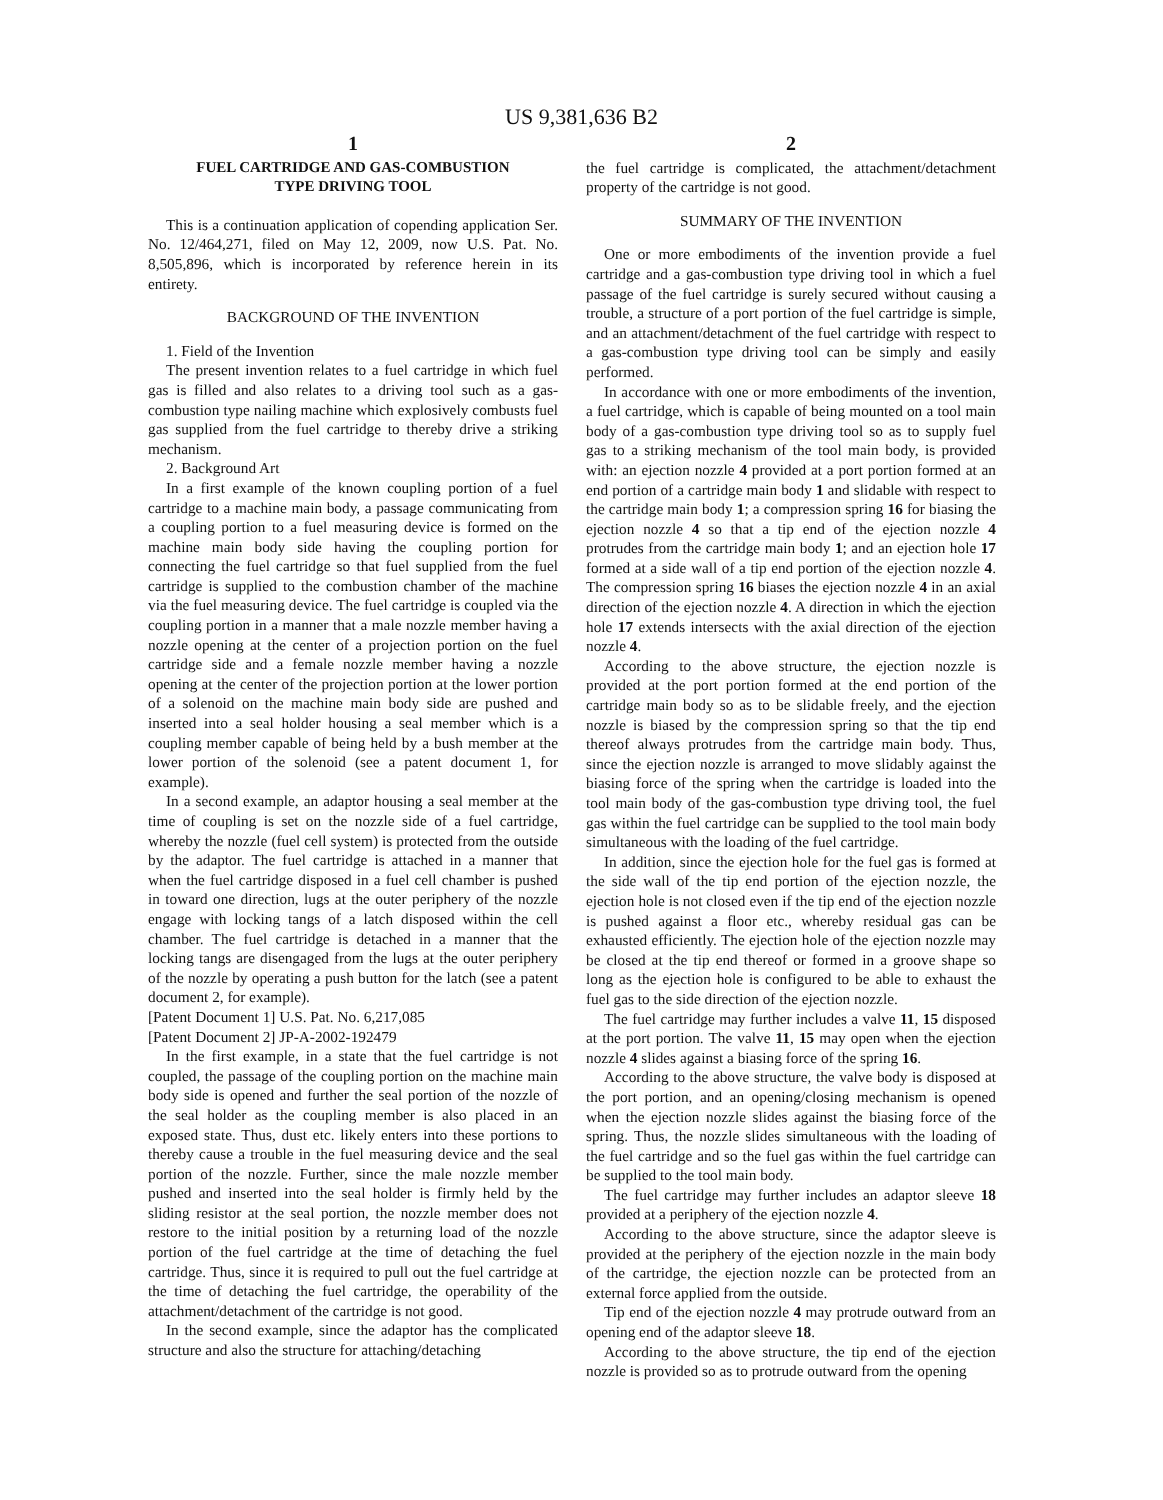US 9,381,636 B2
1
FUEL CARTRIDGE AND GAS-COMBUSTION
TYPE DRIVING TOOL
This is a continuation application of copending application Ser. No. 12/464,271, filed on May 12, 2009, now U.S. Pat. No. 8,505,896, which is incorporated by reference herein in its entirety.
BACKGROUND OF THE INVENTION
1. Field of the Invention
The present invention relates to a fuel cartridge in which fuel gas is filled and also relates to a driving tool such as a gas-combustion type nailing machine which explosively combusts fuel gas supplied from the fuel cartridge to thereby drive a striking mechanism.
2. Background Art
In a first example of the known coupling portion of a fuel cartridge to a machine main body, a passage communicating from a coupling portion to a fuel measuring device is formed on the machine main body side having the coupling portion for connecting the fuel cartridge so that fuel supplied from the fuel cartridge is supplied to the combustion chamber of the machine via the fuel measuring device. The fuel cartridge is coupled via the coupling portion in a manner that a male nozzle member having a nozzle opening at the center of a projection portion on the fuel cartridge side and a female nozzle member having a nozzle opening at the center of the projection portion at the lower portion of a solenoid on the machine main body side are pushed and inserted into a seal holder housing a seal member which is a coupling member capable of being held by a bush member at the lower portion of the solenoid (see a patent document 1, for example).
In a second example, an adaptor housing a seal member at the time of coupling is set on the nozzle side of a fuel cartridge, whereby the nozzle (fuel cell system) is protected from the outside by the adaptor. The fuel cartridge is attached in a manner that when the fuel cartridge disposed in a fuel cell chamber is pushed in toward one direction, lugs at the outer periphery of the nozzle engage with locking tangs of a latch disposed within the cell chamber. The fuel cartridge is detached in a manner that the locking tangs are disengaged from the lugs at the outer periphery of the nozzle by operating a push button for the latch (see a patent document 2, for example).
[Patent Document 1] U.S. Pat. No. 6,217,085
[Patent Document 2] JP-A-2002-192479
In the first example, in a state that the fuel cartridge is not coupled, the passage of the coupling portion on the machine main body side is opened and further the seal portion of the nozzle of the seal holder as the coupling member is also placed in an exposed state. Thus, dust etc. likely enters into these portions to thereby cause a trouble in the fuel measuring device and the seal portion of the nozzle. Further, since the male nozzle member pushed and inserted into the seal holder is firmly held by the sliding resistor at the seal portion, the nozzle member does not restore to the initial position by a returning load of the nozzle portion of the fuel cartridge at the time of detaching the fuel cartridge. Thus, since it is required to pull out the fuel cartridge at the time of detaching the fuel cartridge, the operability of the attachment/detachment of the cartridge is not good.
In the second example, since the adaptor has the complicated structure and also the structure for attaching/detaching
2
the fuel cartridge is complicated, the attachment/detachment property of the cartridge is not good.
SUMMARY OF THE INVENTION
One or more embodiments of the invention provide a fuel cartridge and a gas-combustion type driving tool in which a fuel passage of the fuel cartridge is surely secured without causing a trouble, a structure of a port portion of the fuel cartridge is simple, and an attachment/detachment of the fuel cartridge with respect to a gas-combustion type driving tool can be simply and easily performed.
In accordance with one or more embodiments of the invention, a fuel cartridge, which is capable of being mounted on a tool main body of a gas-combustion type driving tool so as to supply fuel gas to a striking mechanism of the tool main body, is provided with: an ejection nozzle 4 provided at a port portion formed at an end portion of a cartridge main body 1 and slidable with respect to the cartridge main body 1; a compression spring 16 for biasing the ejection nozzle 4 so that a tip end of the ejection nozzle 4 protrudes from the cartridge main body 1; and an ejection hole 17 formed at a side wall of a tip end portion of the ejection nozzle 4. The compression spring 16 biases the ejection nozzle 4 in an axial direction of the ejection nozzle 4. A direction in which the ejection hole 17 extends intersects with the axial direction of the ejection nozzle 4.
According to the above structure, the ejection nozzle is provided at the port portion formed at the end portion of the cartridge main body so as to be slidable freely, and the ejection nozzle is biased by the compression spring so that the tip end thereof always protrudes from the cartridge main body. Thus, since the ejection nozzle is arranged to move slidably against the biasing force of the spring when the cartridge is loaded into the tool main body of the gas-combustion type driving tool, the fuel gas within the fuel cartridge can be supplied to the tool main body simultaneous with the loading of the fuel cartridge.
In addition, since the ejection hole for the fuel gas is formed at the side wall of the tip end portion of the ejection nozzle, the ejection hole is not closed even if the tip end of the ejection nozzle is pushed against a floor etc., whereby residual gas can be exhausted efficiently. The ejection hole of the ejection nozzle may be closed at the tip end thereof or formed in a groove shape so long as the ejection hole is configured to be able to exhaust the fuel gas to the side direction of the ejection nozzle.
The fuel cartridge may further includes a valve 11, 15 disposed at the port portion. The valve 11, 15 may open when the ejection nozzle 4 slides against a biasing force of the spring 16.
According to the above structure, the valve body is disposed at the port portion, and an opening/closing mechanism is opened when the ejection nozzle slides against the biasing force of the spring. Thus, the nozzle slides simultaneous with the loading of the fuel cartridge and so the fuel gas within the fuel cartridge can be supplied to the tool main body.
The fuel cartridge may further includes an adaptor sleeve 18 provided at a periphery of the ejection nozzle 4.
According to the above structure, since the adaptor sleeve is provided at the periphery of the ejection nozzle in the main body of the cartridge, the ejection nozzle can be protected from an external force applied from the outside.
Tip end of the ejection nozzle 4 may protrude outward from an opening end of the adaptor sleeve 18.
According to the above structure, the tip end of the ejection nozzle is provided so as to protrude outward from the opening